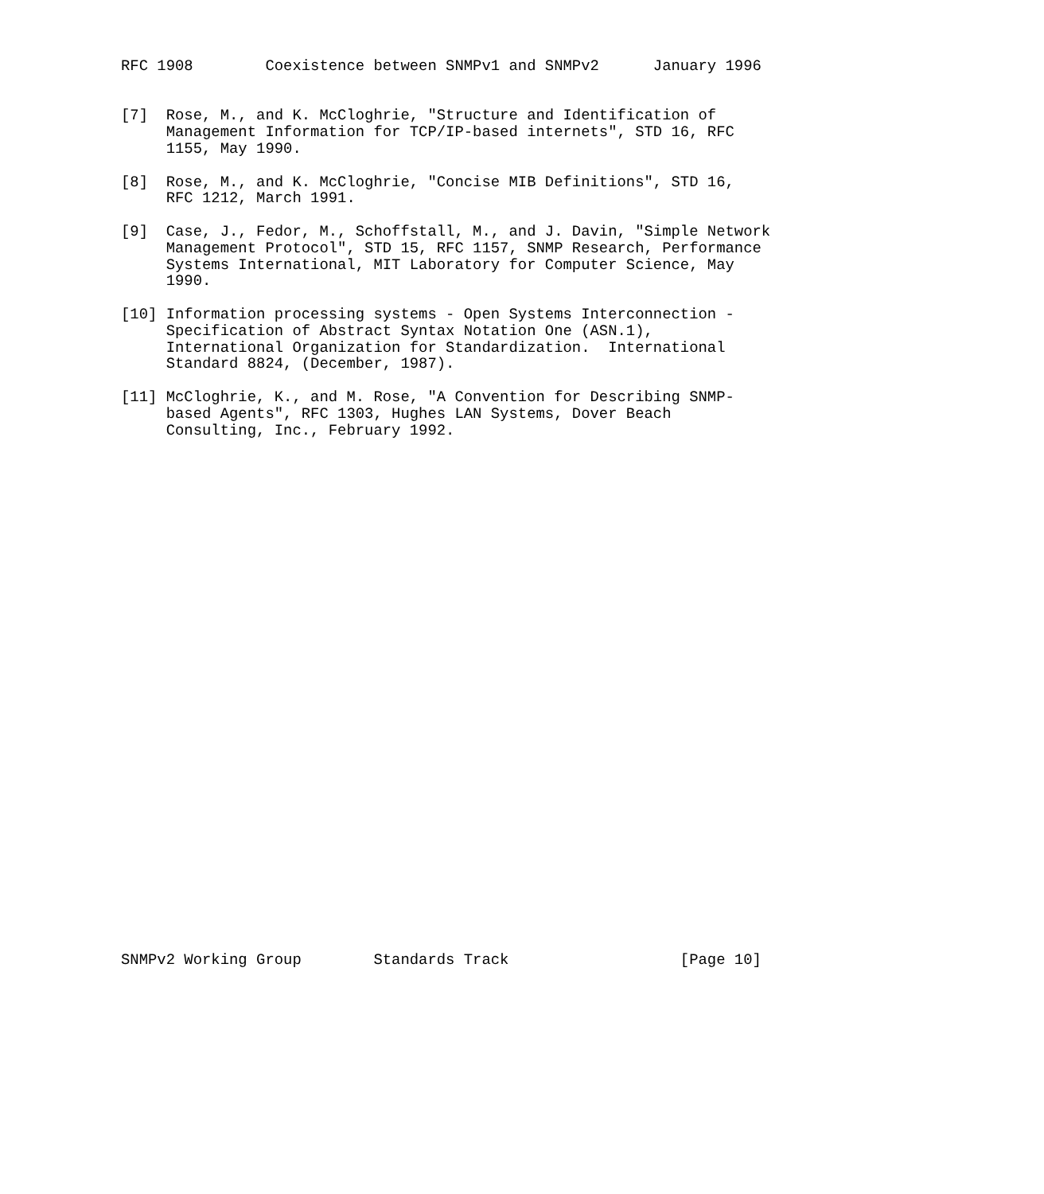RFC 1908        Coexistence between SNMPv1 and SNMPv2      January 1996


[7]  Rose, M., and K. McCloghrie, "Structure and Identification of
     Management Information for TCP/IP-based internets", STD 16, RFC
     1155, May 1990.

[8]  Rose, M., and K. McCloghrie, "Concise MIB Definitions", STD 16,
     RFC 1212, March 1991.

[9]  Case, J., Fedor, M., Schoffstall, M., and J. Davin, "Simple Network
     Management Protocol", STD 15, RFC 1157, SNMP Research, Performance
     Systems International, MIT Laboratory for Computer Science, May
     1990.

[10] Information processing systems - Open Systems Interconnection -
     Specification of Abstract Syntax Notation One (ASN.1),
     International Organization for Standardization.  International
     Standard 8824, (December, 1987).

[11] McCloghrie, K., and M. Rose, "A Convention for Describing SNMP-
     based Agents", RFC 1303, Hughes LAN Systems, Dover Beach
     Consulting, Inc., February 1992.































SNMPv2 Working Group        Standards Track                   [Page 10]